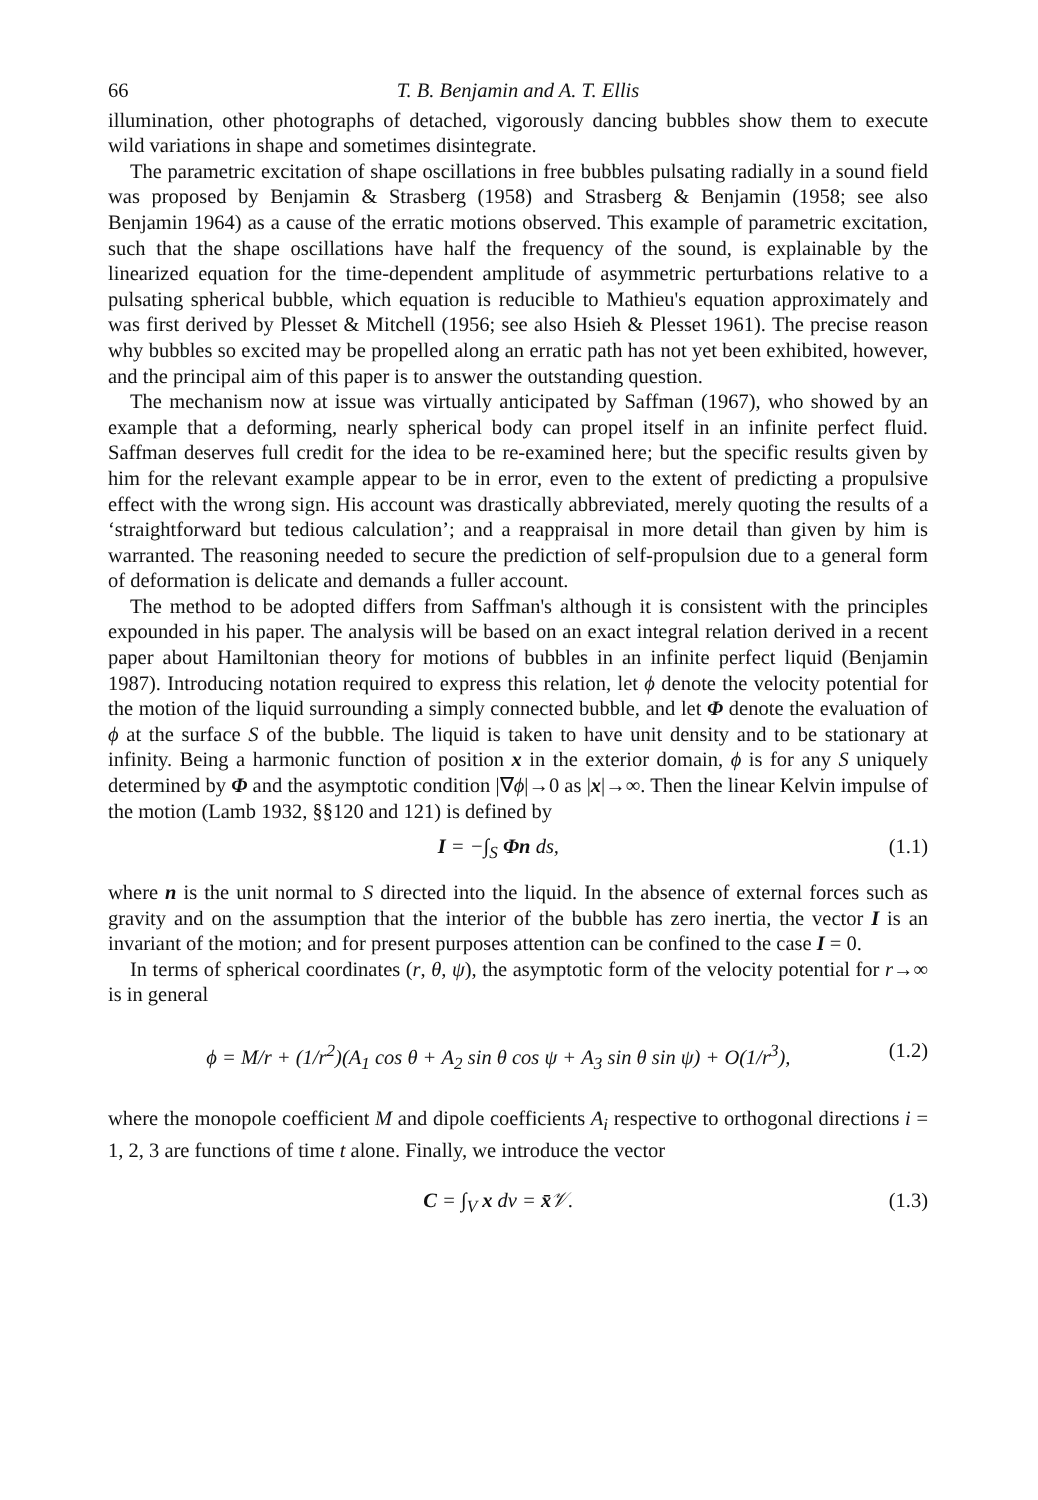66 T. B. Benjamin and A. T. Ellis
illumination, other photographs of detached, vigorously dancing bubbles show them to execute wild variations in shape and sometimes disintegrate.
The parametric excitation of shape oscillations in free bubbles pulsating radially in a sound field was proposed by Benjamin & Strasberg (1958) and Strasberg & Benjamin (1958; see also Benjamin 1964) as a cause of the erratic motions observed. This example of parametric excitation, such that the shape oscillations have half the frequency of the sound, is explainable by the linearized equation for the time-dependent amplitude of asymmetric perturbations relative to a pulsating spherical bubble, which equation is reducible to Mathieu's equation approximately and was first derived by Plesset & Mitchell (1956; see also Hsieh & Plesset 1961). The precise reason why bubbles so excited may be propelled along an erratic path has not yet been exhibited, however, and the principal aim of this paper is to answer the outstanding question.
The mechanism now at issue was virtually anticipated by Saffman (1967), who showed by an example that a deforming, nearly spherical body can propel itself in an infinite perfect fluid. Saffman deserves full credit for the idea to be re-examined here; but the specific results given by him for the relevant example appear to be in error, even to the extent of predicting a propulsive effect with the wrong sign. His account was drastically abbreviated, merely quoting the results of a ‘straightforward but tedious calculation’; and a reappraisal in more detail than given by him is warranted. The reasoning needed to secure the prediction of self-propulsion due to a general form of deformation is delicate and demands a fuller account.
The method to be adopted differs from Saffman's although it is consistent with the principles expounded in his paper. The analysis will be based on an exact integral relation derived in a recent paper about Hamiltonian theory for motions of bubbles in an infinite perfect liquid (Benjamin 1987). Introducing notation required to express this relation, let ϕ denote the velocity potential for the motion of the liquid surrounding a simply connected bubble, and let Φ denote the evaluation of ϕ at the surface S of the bubble. The liquid is taken to have unit density and to be stationary at infinity. Being a harmonic function of position x in the exterior domain, ϕ is for any S uniquely determined by Φ and the asymptotic condition |∇ϕ|→0 as |x|→∞. Then the linear Kelvin impulse of the motion (Lamb 1932, §§120 and 121) is defined by
I = −∫<sub>S</sub> Φn ds, (1.1)
where n is the unit normal to S directed into the liquid. In the absence of external forces such as gravity and on the assumption that the interior of the bubble has zero inertia, the vector I is an invariant of the motion; and for present purposes attention can be confined to the case I = 0.
In terms of spherical coordinates (r, θ, ψ), the asymptotic form of the velocity potential for r→∞ is in general
ϕ = M/r + (1/r<sup>2</sup>)(A<sub>1</sub> cos θ + A<sub>2</sub> sin θ cos ψ + A<sub>3</sub> sin θ sin ψ) + O(1/r<sup>3</sup>), (1.2)
where the monopole coefficient M and dipole coefficients A<sub>i</sub> respective to orthogonal directions i = 1, 2, 3 are functions of time t alone. Finally, we introduce the vector
C = ∫<sub>V</sub> x dv = x̄𝒱. (1.3)